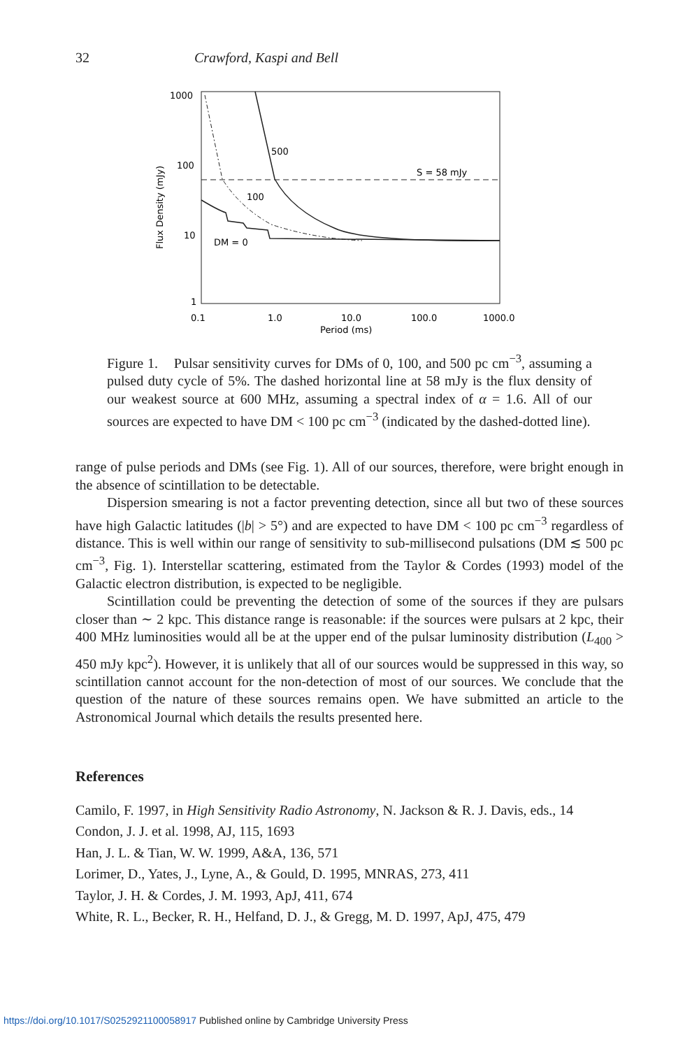32 Crawford, Kaspi and Bell
1000
100
10
1
0.1
1.0
10.0
100.0
1000.0
Period (ms)
Flux Density (mJy)
S = 58 mJy
500
100
DM = 0
Figure 1. Pulsar sensitivity curves for DMs of 0, 100, and 500 pc cm<sup>−3</sup>, assuming a pulsed duty cycle of 5%. The dashed horizontal line at 58 mJy is the flux density of our weakest source at 600 MHz, assuming a spectral index of α = 1.6. All of our sources are expected to have DM < 100 pc cm<sup>−3</sup> (indicated by the dashed-dotted line).
range of pulse periods and DMs (see Fig. 1). All of our sources, therefore, were bright enough in the absence of scintillation to be detectable.
Dispersion smearing is not a factor preventing detection, since all but two of these sources have high Galactic latitudes (|b| > 5°) and are expected to have DM < 100 pc cm<sup>−3</sup> regardless of distance. This is well within our range of sensitivity to sub-millisecond pulsations (DM ≲ 500 pc cm<sup>−3</sup>, Fig. 1). Interstellar scattering, estimated from the Taylor & Cordes (1993) model of the Galactic electron distribution, is expected to be negligible.
Scintillation could be preventing the detection of some of the sources if they are pulsars closer than ∼ 2 kpc. This distance range is reasonable: if the sources were pulsars at 2 kpc, their 400 MHz luminosities would all be at the upper end of the pulsar luminosity distribution (L<sub>400</sub> > 450 mJy kpc<sup>2</sup>). However, it is unlikely that all of our sources would be suppressed in this way, so scintillation cannot account for the non-detection of most of our sources. We conclude that the question of the nature of these sources remains open. We have submitted an article to the Astronomical Journal which details the results presented here.
References
Camilo, F. 1997, in High Sensitivity Radio Astronomy, N. Jackson & R. J. Davis, eds., 14
Condon, J. J. et al. 1998, AJ, 115, 1693
Han, J. L. & Tian, W. W. 1999, A&A, 136, 571
Lorimer, D., Yates, J., Lyne, A., & Gould, D. 1995, MNRAS, 273, 411
Taylor, J. H. & Cordes, J. M. 1993, ApJ, 411, 674
White, R. L., Becker, R. H., Helfand, D. J., & Gregg, M. D. 1997, ApJ, 475, 479
https://doi.org/10.1017/S0252921100058917 Published online by Cambridge University Press